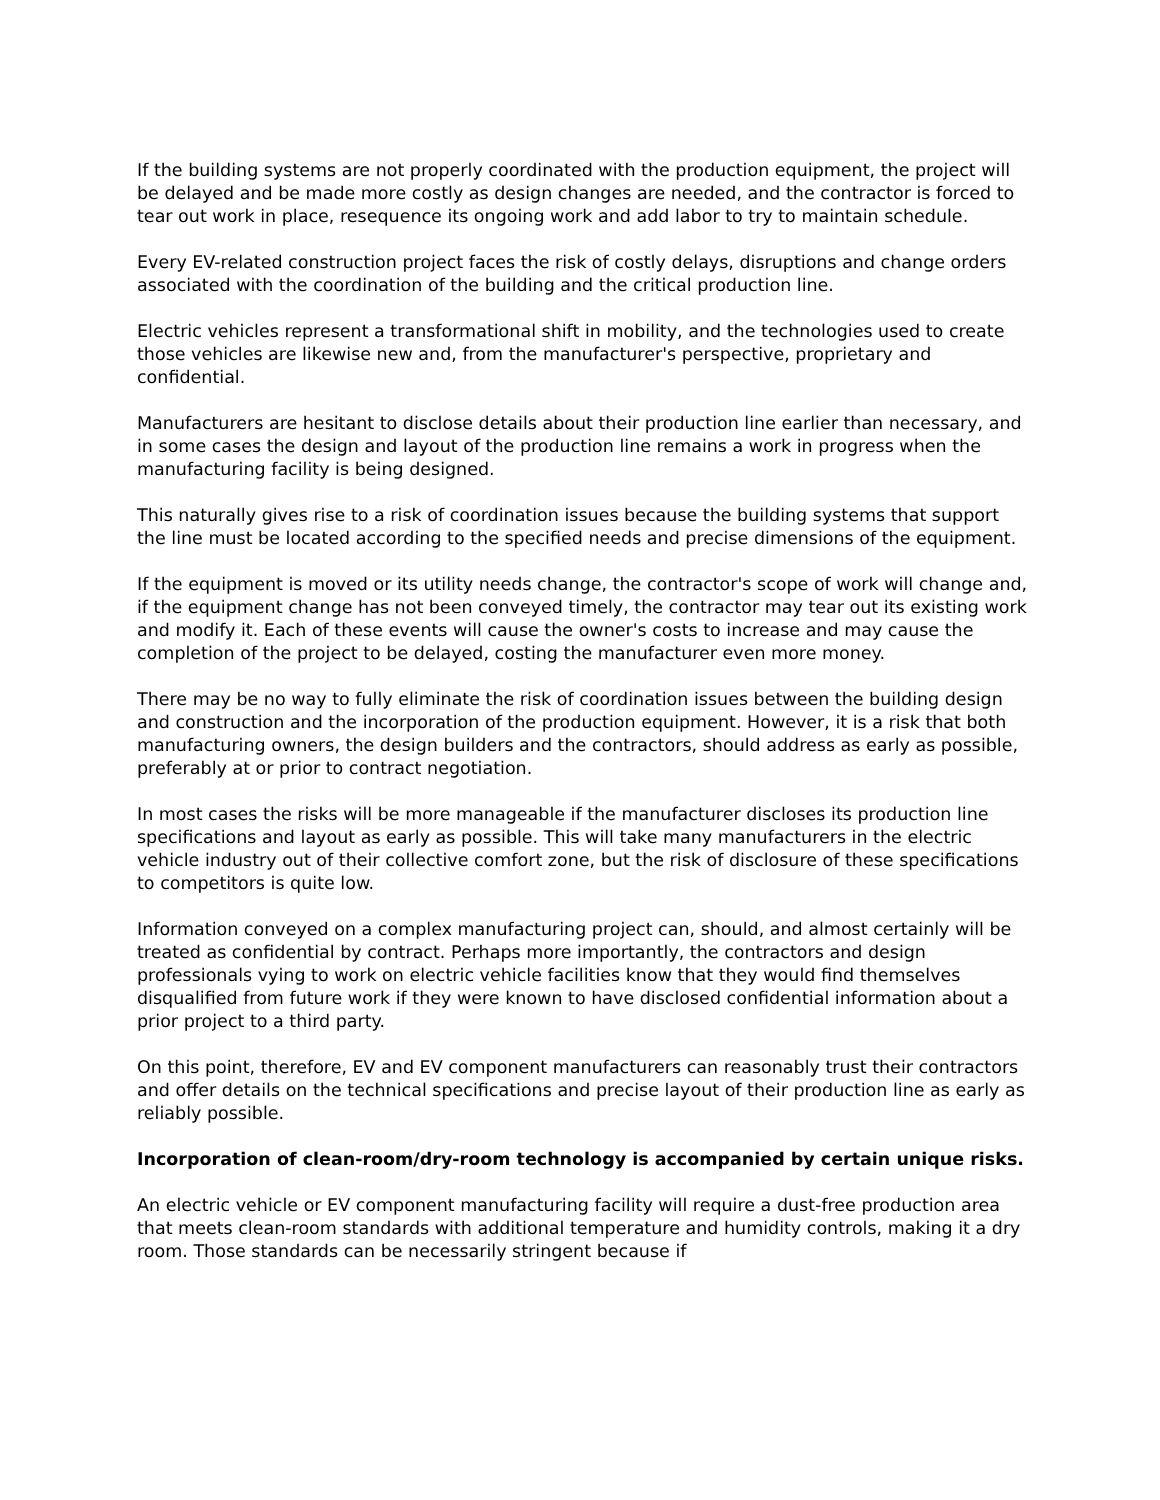If the building systems are not properly coordinated with the production equipment, the project will be delayed and be made more costly as design changes are needed, and the contractor is forced to tear out work in place, resequence its ongoing work and add labor to try to maintain schedule.
Every EV-related construction project faces the risk of costly delays, disruptions and change orders associated with the coordination of the building and the critical production line.
Electric vehicles represent a transformational shift in mobility, and the technologies used to create those vehicles are likewise new and, from the manufacturer's perspective, proprietary and confidential.
Manufacturers are hesitant to disclose details about their production line earlier than necessary, and in some cases the design and layout of the production line remains a work in progress when the manufacturing facility is being designed.
This naturally gives rise to a risk of coordination issues because the building systems that support the line must be located according to the specified needs and precise dimensions of the equipment.
If the equipment is moved or its utility needs change, the contractor's scope of work will change and, if the equipment change has not been conveyed timely, the contractor may tear out its existing work and modify it. Each of these events will cause the owner's costs to increase and may cause the completion of the project to be delayed, costing the manufacturer even more money.
There may be no way to fully eliminate the risk of coordination issues between the building design and construction and the incorporation of the production equipment. However, it is a risk that both manufacturing owners, the design builders and the contractors, should address as early as possible, preferably at or prior to contract negotiation.
In most cases the risks will be more manageable if the manufacturer discloses its production line specifications and layout as early as possible. This will take many manufacturers in the electric vehicle industry out of their collective comfort zone, but the risk of disclosure of these specifications to competitors is quite low.
Information conveyed on a complex manufacturing project can, should, and almost certainly will be treated as confidential by contract. Perhaps more importantly, the contractors and design professionals vying to work on electric vehicle facilities know that they would find themselves disqualified from future work if they were known to have disclosed confidential information about a prior project to a third party.
On this point, therefore, EV and EV component manufacturers can reasonably trust their contractors and offer details on the technical specifications and precise layout of their production line as early as reliably possible.
Incorporation of clean-room/dry-room technology is accompanied by certain unique risks.
An electric vehicle or EV component manufacturing facility will require a dust-free production area that meets clean-room standards with additional temperature and humidity controls, making it a dry room. Those standards can be necessarily stringent because if